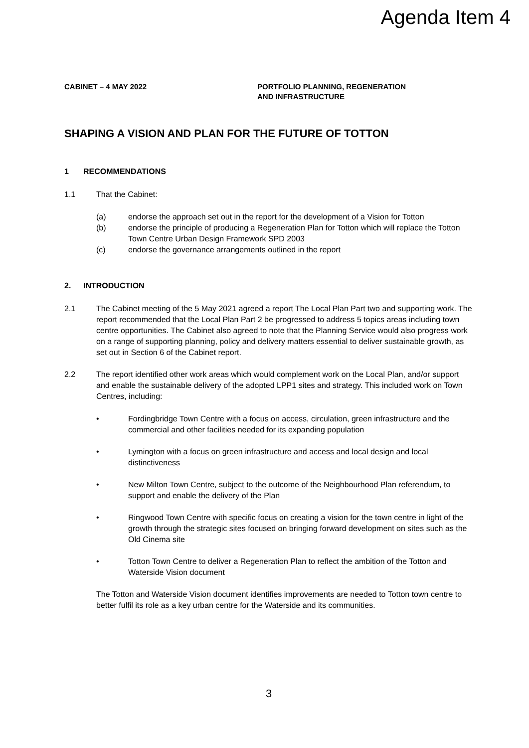Agenda Item 4
CABINET – 4 MAY 2022 PORTFOLIO PLANNING, REGENERATION
AND INFRASTRUCTURE
SHAPING A VISION AND PLAN FOR THE FUTURE OF TOTTON
1 RECOMMENDATIONS
1.1 That the Cabinet:
(a) endorse the approach set out in the report for the development of a Vision for Totton
(b) endorse the principle of producing a Regeneration Plan for Totton which will replace the Totton Town Centre Urban Design Framework SPD 2003
(c) endorse the governance arrangements outlined in the report
2. INTRODUCTION
2.1 The Cabinet meeting of the 5 May 2021 agreed a report The Local Plan Part two and supporting work. The report recommended that the Local Plan Part 2 be progressed to address 5 topics areas including town centre opportunities. The Cabinet also agreed to note that the Planning Service would also progress work on a range of supporting planning, policy and delivery matters essential to deliver sustainable growth, as set out in Section 6 of the Cabinet report.
2.2 The report identified other work areas which would complement work on the Local Plan, and/or support and enable the sustainable delivery of the adopted LPP1 sites and strategy. This included work on Town Centres, including:
• Fordingbridge Town Centre with a focus on access, circulation, green infrastructure and the commercial and other facilities needed for its expanding population
• Lymington with a focus on green infrastructure and access and local design and local distinctiveness
• New Milton Town Centre, subject to the outcome of the Neighbourhood Plan referendum, to support and enable the delivery of the Plan
• Ringwood Town Centre with specific focus on creating a vision for the town centre in light of the growth through the strategic sites focused on bringing forward development on sites such as the Old Cinema site
• Totton Town Centre to deliver a Regeneration Plan to reflect the ambition of the Totton and Waterside Vision document
The Totton and Waterside Vision document identifies improvements are needed to Totton town centre to better fulfil its role as a key urban centre for the Waterside and its communities.
3